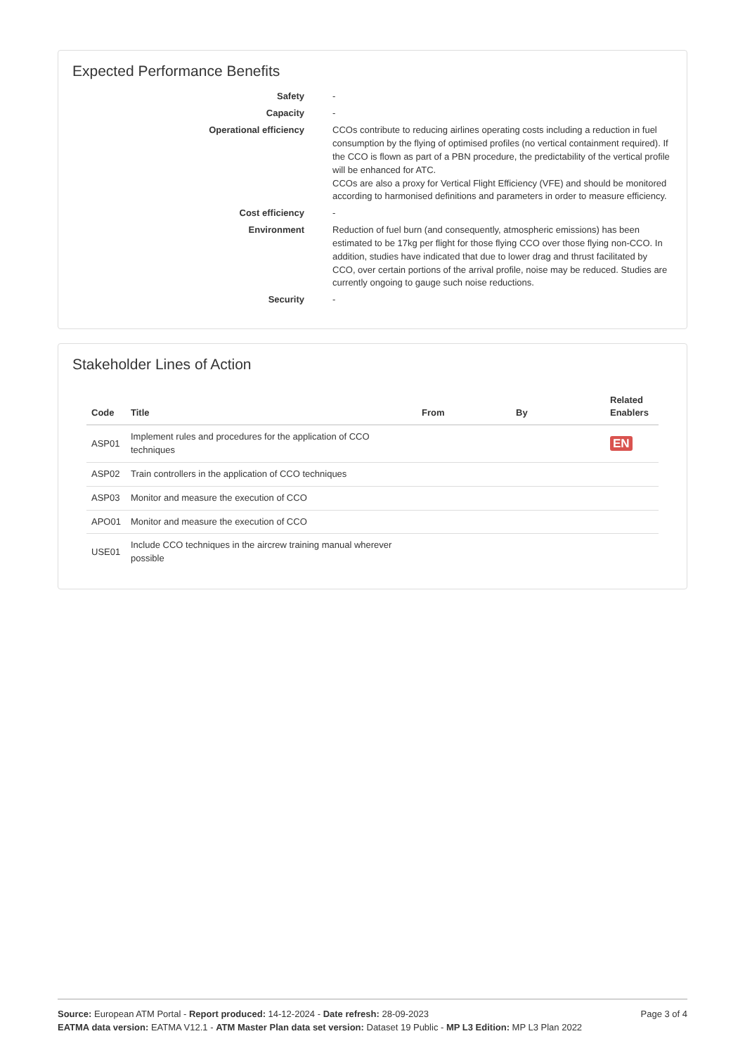Expected Performance Benefits
Safety -
Capacity -
Operational efficiency CCOs contribute to reducing airlines operating costs including a reduction in fuel consumption by the flying of optimised profiles (no vertical containment required). If the CCO is flown as part of a PBN procedure, the predictability of the vertical profile will be enhanced for ATC.
CCOs are also a proxy for Vertical Flight Efficiency (VFE) and should be monitored according to harmonised definitions and parameters in order to measure efficiency.
Cost efficiency -
Environment Reduction of fuel burn (and consequently, atmospheric emissions) has been estimated to be 17kg per flight for those flying CCO over those flying non-CCO. In addition, studies have indicated that due to lower drag and thrust facilitated by CCO, over certain portions of the arrival profile, noise may be reduced. Studies are currently ongoing to gauge such noise reductions.
Security -
Stakeholder Lines of Action
| Code | Title | From | By | Related Enablers |
| --- | --- | --- | --- | --- |
| ASP01 | Implement rules and procedures for the application of CCO techniques | | | EN |
| ASP02 | Train controllers in the application of CCO techniques | | | |
| ASP03 | Monitor and measure the execution of CCO | | | |
| APO01 | Monitor and measure the execution of CCO | | | |
| USE01 | Include CCO techniques in the aircrew training manual wherever possible | | | |
Source: European ATM Portal - Report produced: 14-12-2024 - Date refresh: 28-09-2023
EATMA data version: EATMA V12.1 - ATM Master Plan data set version: Dataset 19 Public - MP L3 Edition: MP L3 Plan 2022
Page 3 of 4